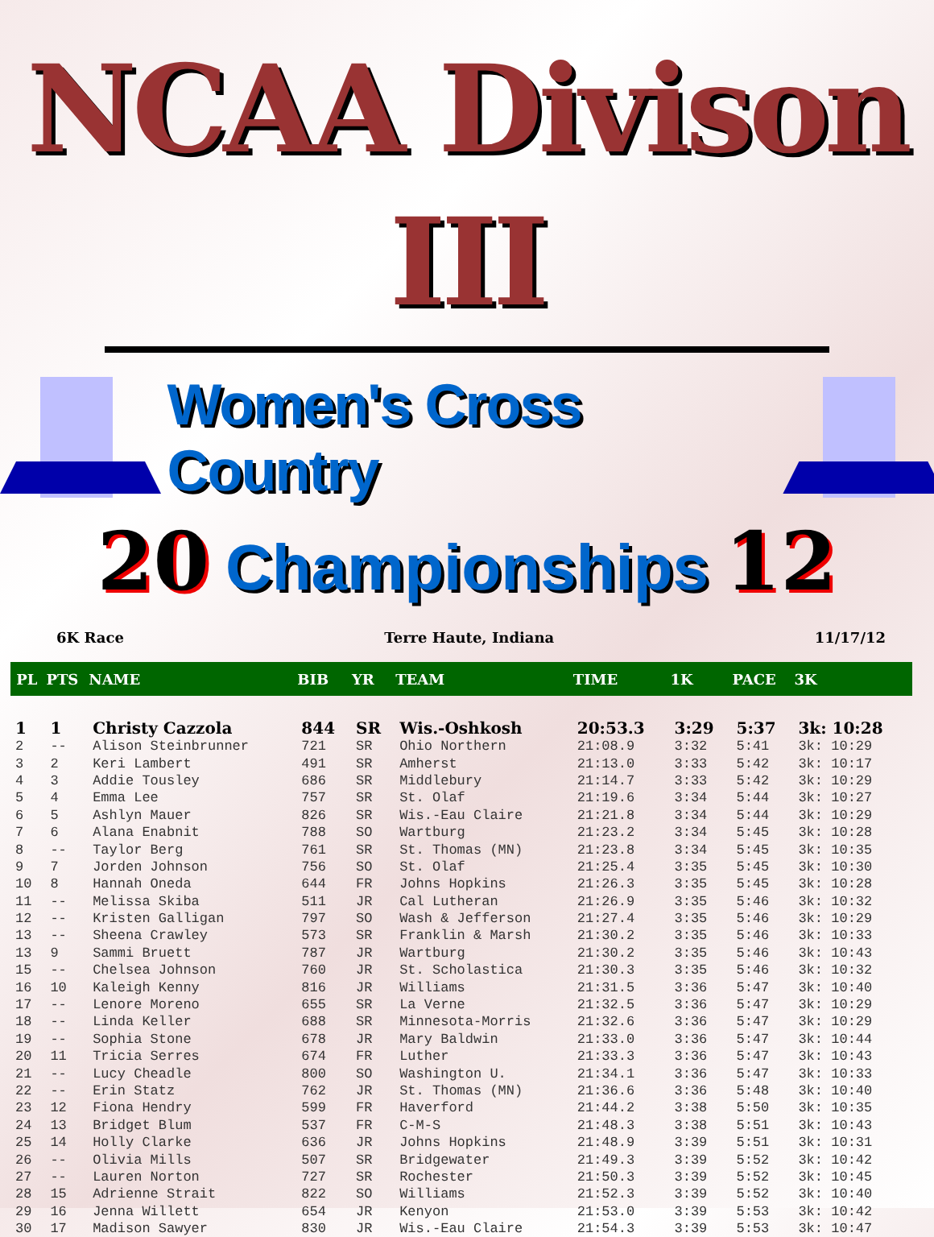NCAA Divison III
Women's Cross Country
20 Championships 12
6K Race Terre Haute, Indiana 11/17/12
| PL | PTS | NAME | BIB | YR | TEAM | TIME | 1K | PACE | 3K |
| --- | --- | --- | --- | --- | --- | --- | --- | --- | --- |
| 1 | 1 | Christy Cazzola | 844 | SR | Wis.-Oshkosh | 20:53.3 | 3:29 | 5:37 | 3k: 10:28 |
| 2 | -- | Alison Steinbrunner | 721 | SR | Ohio Northern | 21:08.9 | 3:32 | 5:41 | 3k: 10:29 |
| 3 | 2 | Keri Lambert | 491 | SR | Amherst | 21:13.0 | 3:33 | 5:42 | 3k: 10:17 |
| 4 | 3 | Addie Tousley | 686 | SR | Middlebury | 21:14.7 | 3:33 | 5:42 | 3k: 10:29 |
| 5 | 4 | Emma Lee | 757 | SR | St. Olaf | 21:19.6 | 3:34 | 5:44 | 3k: 10:27 |
| 6 | 5 | Ashlyn Mauer | 826 | SR | Wis.-Eau Claire | 21:21.8 | 3:34 | 5:44 | 3k: 10:29 |
| 7 | 6 | Alana Enabnit | 788 | SO | Wartburg | 21:23.2 | 3:34 | 5:45 | 3k: 10:28 |
| 8 | -- | Taylor Berg | 761 | SR | St. Thomas (MN) | 21:23.8 | 3:34 | 5:45 | 3k: 10:35 |
| 9 | 7 | Jorden Johnson | 756 | SO | St. Olaf | 21:25.4 | 3:35 | 5:45 | 3k: 10:30 |
| 10 | 8 | Hannah Oneda | 644 | FR | Johns Hopkins | 21:26.3 | 3:35 | 5:45 | 3k: 10:28 |
| 11 | -- | Melissa Skiba | 511 | JR | Cal Lutheran | 21:26.9 | 3:35 | 5:46 | 3k: 10:32 |
| 12 | -- | Kristen Galligan | 797 | SO | Wash & Jefferson | 21:27.4 | 3:35 | 5:46 | 3k: 10:29 |
| 13 | -- | Sheena Crawley | 573 | SR | Franklin & Marsh | 21:30.2 | 3:35 | 5:46 | 3k: 10:33 |
| 13 | 9 | Sammi Bruett | 787 | JR | Wartburg | 21:30.2 | 3:35 | 5:46 | 3k: 10:43 |
| 15 | -- | Chelsea Johnson | 760 | JR | St. Scholastica | 21:30.3 | 3:35 | 5:46 | 3k: 10:32 |
| 16 | 10 | Kaleigh Kenny | 816 | JR | Williams | 21:31.5 | 3:36 | 5:47 | 3k: 10:40 |
| 17 | -- | Lenore Moreno | 655 | SR | La Verne | 21:32.5 | 3:36 | 5:47 | 3k: 10:29 |
| 18 | -- | Linda Keller | 688 | SR | Minnesota-Morris | 21:32.6 | 3:36 | 5:47 | 3k: 10:29 |
| 19 | -- | Sophia Stone | 678 | JR | Mary Baldwin | 21:33.0 | 3:36 | 5:47 | 3k: 10:44 |
| 20 | 11 | Tricia Serres | 674 | FR | Luther | 21:33.3 | 3:36 | 5:47 | 3k: 10:43 |
| 21 | -- | Lucy Cheadle | 800 | SO | Washington U. | 21:34.1 | 3:36 | 5:47 | 3k: 10:33 |
| 22 | -- | Erin Statz | 762 | JR | St. Thomas (MN) | 21:36.6 | 3:36 | 5:48 | 3k: 10:40 |
| 23 | 12 | Fiona Hendry | 599 | FR | Haverford | 21:44.2 | 3:38 | 5:50 | 3k: 10:35 |
| 24 | 13 | Bridget Blum | 537 | FR | C-M-S | 21:48.3 | 3:38 | 5:51 | 3k: 10:43 |
| 25 | 14 | Holly Clarke | 636 | JR | Johns Hopkins | 21:48.9 | 3:39 | 5:51 | 3k: 10:31 |
| 26 | -- | Olivia Mills | 507 | SR | Bridgewater | 21:49.3 | 3:39 | 5:52 | 3k: 10:42 |
| 27 | -- | Lauren Norton | 727 | SR | Rochester | 21:50.3 | 3:39 | 5:52 | 3k: 10:45 |
| 28 | 15 | Adrienne Strait | 822 | SO | Williams | 21:52.3 | 3:39 | 5:52 | 3k: 10:40 |
| 29 | 16 | Jenna Willett | 654 | JR | Kenyon | 21:53.0 | 3:39 | 5:53 | 3k: 10:42 |
| 30 | 17 | Madison Sawyer | 830 | JR | Wis.-Eau Claire | 21:54.3 | 3:39 | 5:53 | 3k: 10:47 |